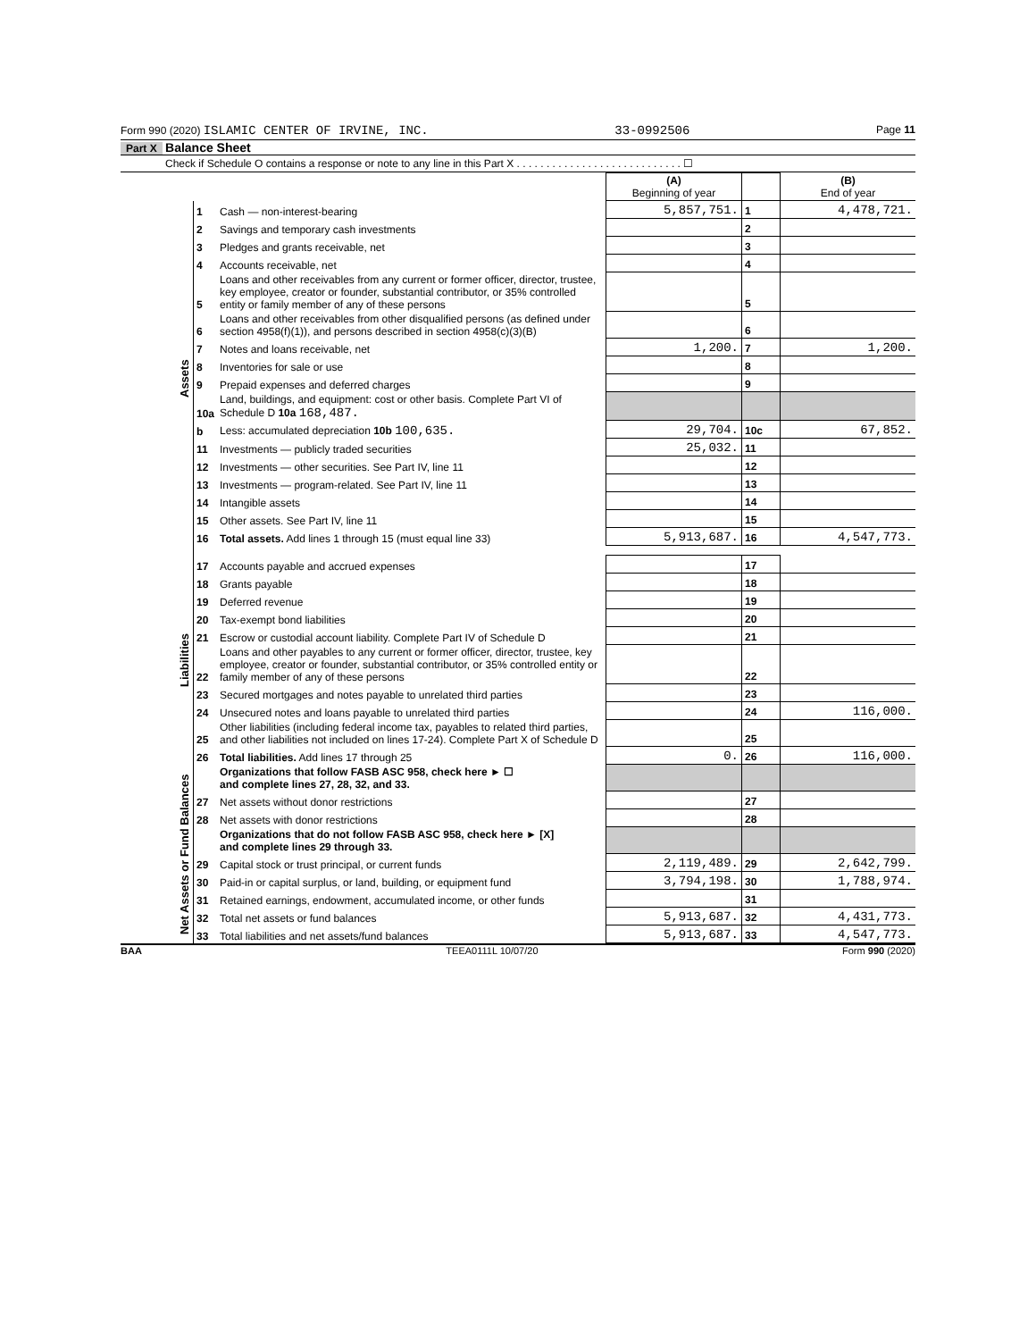Form 990 (2020) ISLAMIC CENTER OF IRVINE, INC. 33-0992506 Page 11
Part X Balance Sheet
Check if Schedule O contains a response or note to any line in this Part X . . . . . . . . . . . . . . . . . . . . . . . . . . . . ☐
| | | | (A) Beginning of year | | (B) End of year |
| --- | --- | --- | --- | --- | --- |
| Assets | 1 | Cash — non-interest-bearing | 5,857,751. | 1 | 4,478,721. |
| | 2 | Savings and temporary cash investments | | 2 | |
| | 3 | Pledges and grants receivable, net | | 3 | |
| | 4 | Accounts receivable, net | | 4 | |
| | 5 | Loans and other receivables from any current or former officer, director, trustee, key employee, creator or founder, substantial contributor, or 35% controlled entity or family member of any of these persons | | 5 | |
| | 6 | Loans and other receivables from other disqualified persons (as defined under section 4958(f)(1)), and persons described in section 4958(c)(3)(B) | | 6 | |
| | 7 | Notes and loans receivable, net | 1,200. | 7 | 1,200. |
| | 8 | Inventories for sale or use | | 8 | |
| | 9 | Prepaid expenses and deferred charges | | 9 | |
| | 10a | Land, buildings, and equipment: cost or other basis. Complete Part VI of Schedule D 10a 168,487. | | | |
| | b | Less: accumulated depreciation 10b 100,635. | 29,704. | 10c | 67,852. |
| | 11 | Investments — publicly traded securities | 25,032. | 11 | |
| | 12 | Investments — other securities. See Part IV, line 11 | | 12 | |
| | 13 | Investments — program-related. See Part IV, line 11 | | 13 | |
| | 14 | Intangible assets | | 14 | |
| | 15 | Other assets. See Part IV, line 11 | | 15 | |
| | 16 | Total assets. Add lines 1 through 15 (must equal line 33) | 5,913,687. | 16 | 4,547,773. |
| Liabilities | 17 | Accounts payable and accrued expenses | | 17 | |
| | 18 | Grants payable | | 18 | |
| | 19 | Deferred revenue | | 19 | |
| | 20 | Tax-exempt bond liabilities | | 20 | |
| | 21 | Escrow or custodial account liability. Complete Part IV of Schedule D | | 21 | |
| | 22 | Loans and other payables to any current or former officer, director, trustee, key employee, creator or founder, substantial contributor, or 35% controlled entity or family member of any of these persons | | 22 | |
| | 23 | Secured mortgages and notes payable to unrelated third parties | | 23 | |
| | 24 | Unsecured notes and loans payable to unrelated third parties | | 24 | 116,000. |
| | 25 | Other liabilities (including federal income tax, payables to related third parties, and other liabilities not included on lines 17-24). Complete Part X of Schedule D | | 25 | |
| | 26 | Total liabilities. Add lines 17 through 25 | 0. | 26 | 116,000. |
| Net Assets or Fund Balances | | Organizations that follow FASB ASC 958, check here ► ☐ and complete lines 27, 28, 32, and 33. | | | |
| | 27 | Net assets without donor restrictions | | 27 | |
| | 28 | Net assets with donor restrictions | | 28 | |
| | | Organizations that do not follow FASB ASC 958, check here ► [X] and complete lines 29 through 33. | | | |
| | 29 | Capital stock or trust principal, or current funds | 2,119,489. | 29 | 2,642,799. |
| | 30 | Paid-in or capital surplus, or land, building, or equipment fund | 3,794,198. | 30 | 1,788,974. |
| | 31 | Retained earnings, endowment, accumulated income, or other funds | | 31 | |
| | 32 | Total net assets or fund balances | 5,913,687. | 32 | 4,431,773. |
| | 33 | Total liabilities and net assets/fund balances | 5,913,687. | 33 | 4,547,773. |
BAA TEEA0111L 10/07/20 Form 990 (2020)